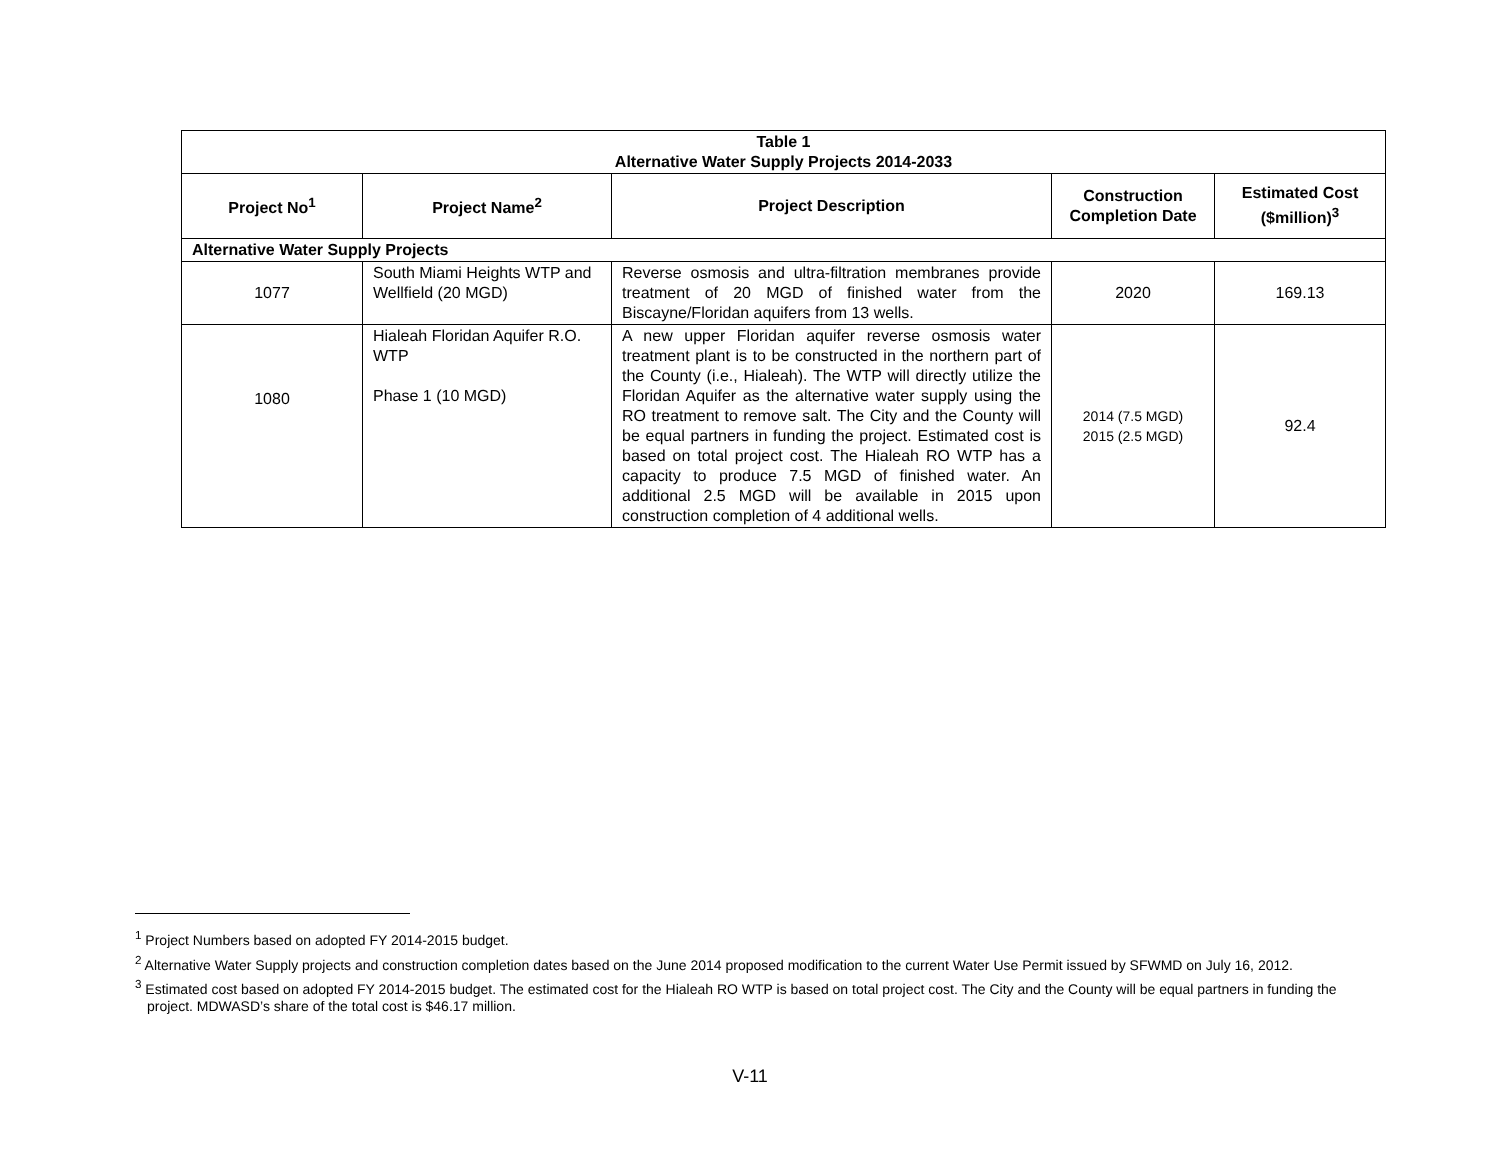| Table 1 Alternative Water Supply Projects 2014-2033 | | | | |
| --- | --- | --- | --- | --- |
| Project No<sup>1</sup> | Project Name<sup>2</sup> | Project Description | Construction Completion Date | Estimated Cost ($million)<sup>3</sup> |
| Alternative Water Supply Projects | | | | |
| 1077 | South Miami Heights WTP and Wellfield (20 MGD) | Reverse osmosis and ultra-filtration membranes provide treatment of 20 MGD of finished water from the Biscayne/Floridan aquifers from 13 wells. | 2020 | 169.13 |
| 1080 | Hialeah Floridan Aquifer R.O. WTP Phase 1 (10 MGD) | A new upper Floridan aquifer reverse osmosis water treatment plant is to be constructed in the northern part of the County (i.e., Hialeah). The WTP will directly utilize the Floridan Aquifer as the alternative water supply using the RO treatment to remove salt. The City and the County will be equal partners in funding the project. Estimated cost is based on total project cost. The Hialeah RO WTP has a capacity to produce 7.5 MGD of finished water. An additional 2.5 MGD will be available in 2015 upon construction completion of 4 additional wells. | 2014 (7.5 MGD) 2015 (2.5 MGD) | 92.4 |
<sup>1</sup> Project Numbers based on adopted FY 2014-2015 budget.
<sup>2</sup> Alternative Water Supply projects and construction completion dates based on the June 2014 proposed modification to the current Water Use Permit issued by SFWMD on July 16, 2012.
<sup>3</sup> Estimated cost based on adopted FY 2014-2015 budget. The estimated cost for the Hialeah RO WTP is based on total project cost. The City and the County will be equal partners in funding the project. MDWASD’s share of the total cost is $46.17 million.
V-11